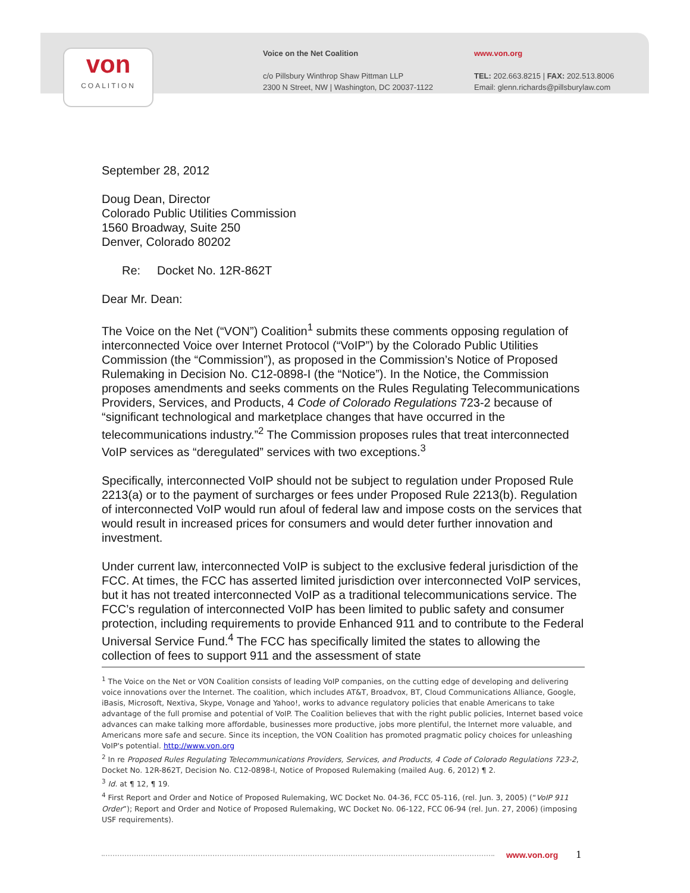von
COALITION
Voice on the Net Coalition
c/o Pillsbury Winthrop Shaw Pittman LLP
2300 N Street, NW | Washington, DC 20037-1122
www.von.org
TEL: 202.663.8215 | FAX: 202.513.8006
Email: glenn.richards@pillsburylaw.com
September 28, 2012
Doug Dean, Director
Colorado Public Utilities Commission
1560 Broadway, Suite 250
Denver, Colorado 80202
Re: Docket No. 12R-862T
Dear Mr. Dean:
The Voice on the Net (“VON”) Coalition<sup>1</sup> submits these comments opposing regulation of interconnected Voice over Internet Protocol (“VoIP”) by the Colorado Public Utilities Commission (the “Commission”), as proposed in the Commission’s Notice of Proposed Rulemaking in Decision No. C12-0898-I (the “Notice”). In the Notice, the Commission proposes amendments and seeks comments on the Rules Regulating Telecommunications Providers, Services, and Products, 4 Code of Colorado Regulations 723-2 because of “significant technological and marketplace changes that have occurred in the telecommunications industry.”<sup>2</sup> The Commission proposes rules that treat interconnected VoIP services as “deregulated” services with two exceptions.<sup>3</sup>
Specifically, interconnected VoIP should not be subject to regulation under Proposed Rule 2213(a) or to the payment of surcharges or fees under Proposed Rule 2213(b). Regulation of interconnected VoIP would run afoul of federal law and impose costs on the services that would result in increased prices for consumers and would deter further innovation and investment.
Under current law, interconnected VoIP is subject to the exclusive federal jurisdiction of the FCC. At times, the FCC has asserted limited jurisdiction over interconnected VoIP services, but it has not treated interconnected VoIP as a traditional telecommunications service. The FCC’s regulation of interconnected VoIP has been limited to public safety and consumer protection, including requirements to provide Enhanced 911 and to contribute to the Federal Universal Service Fund.<sup>4</sup> The FCC has specifically limited the states to allowing the collection of fees to support 911 and the assessment of state
<sup>1</sup> The Voice on the Net or VON Coalition consists of leading VoIP companies, on the cutting edge of developing and delivering voice innovations over the Internet. The coalition, which includes AT&T, Broadvox, BT, Cloud Communications Alliance, Google, iBasis, Microsoft, Nextiva, Skype, Vonage and Yahoo!, works to advance regulatory policies that enable Americans to take advantage of the full promise and potential of VoIP. The Coalition believes that with the right public policies, Internet based voice advances can make talking more affordable, businesses more productive, jobs more plentiful, the Internet more valuable, and Americans more safe and secure. Since its inception, the VON Coalition has promoted pragmatic policy choices for unleashing VoIP's potential. http://www.von.org
<sup>2</sup> In re Proposed Rules Regulating Telecommunications Providers, Services, and Products, 4 Code of Colorado Regulations 723-2, Docket No. 12R-862T, Decision No. C12-0898-I, Notice of Proposed Rulemaking (mailed Aug. 6, 2012) ¶ 2.
<sup>3</sup> Id. at ¶ 12, ¶ 19.
<sup>4</sup> First Report and Order and Notice of Proposed Rulemaking, WC Docket No. 04-36, FCC 05-116, (rel. Jun. 3, 2005) (“VoIP 911 Order”); Report and Order and Notice of Proposed Rulemaking, WC Docket No. 06-122, FCC 06-94 (rel. Jun. 27, 2006) (imposing USF requirements).
www.von.org 1